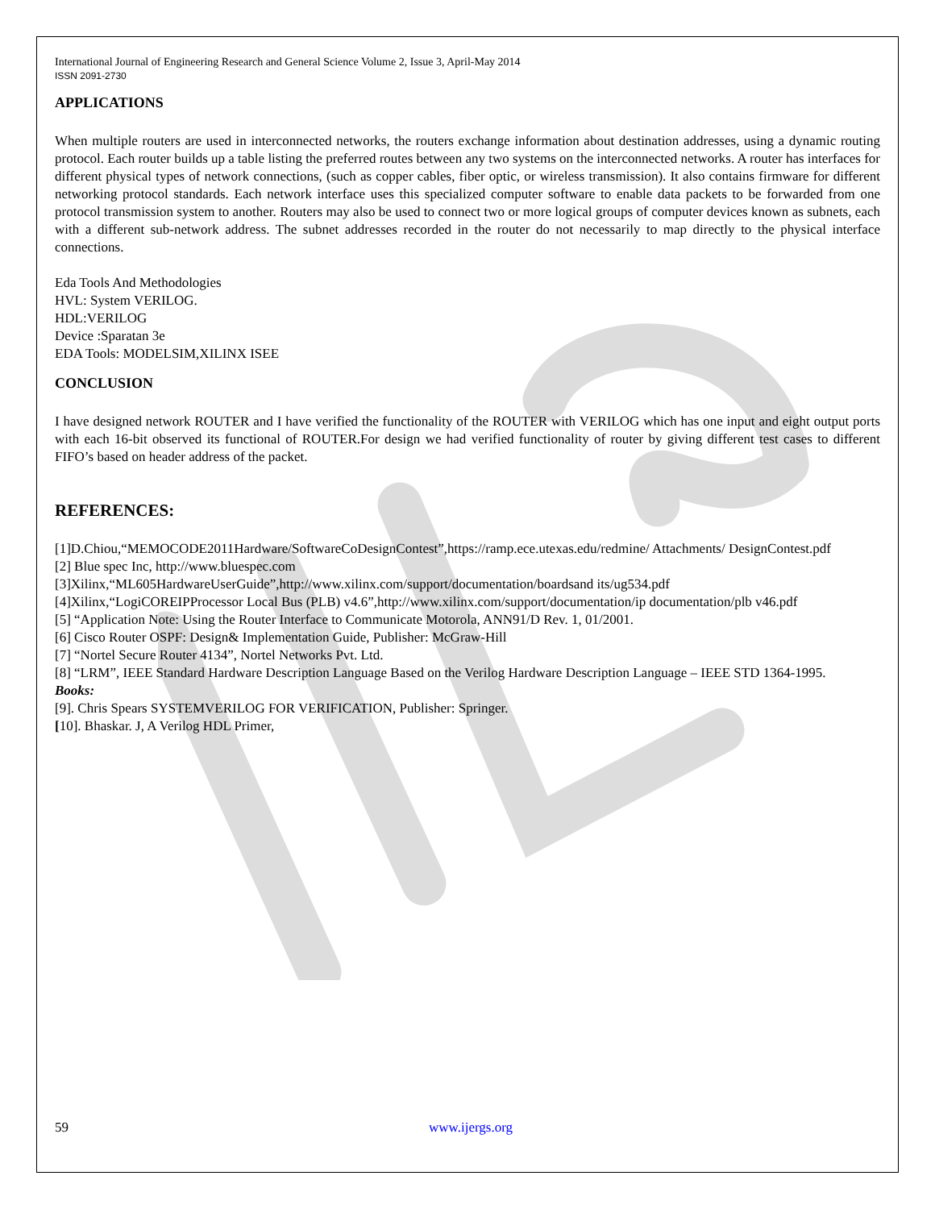International Journal of Engineering Research and General Science Volume 2, Issue 3, April-May 2014
ISSN 2091-2730
APPLICATIONS
When multiple routers are used in interconnected networks, the routers exchange information about destination addresses, using a dynamic routing protocol. Each router builds up a table listing the preferred routes between any two systems on the interconnected networks. A router has interfaces for different physical types of network connections, (such as copper cables, fiber optic, or wireless transmission). It also contains firmware for different networking protocol standards. Each network interface uses this specialized computer software to enable data packets to be forwarded from one protocol transmission system to another. Routers may also be used to connect two or more logical groups of computer devices known as subnets, each with a different sub-network address. The subnet addresses recorded in the router do not necessarily to map directly to the physical interface connections.
Eda Tools And Methodologies
HVL: System VERILOG.
HDL:VERILOG
Device :Sparatan 3e
EDA Tools: MODELSIM,XILINX ISEE
CONCLUSION
I have designed network ROUTER and I have verified the functionality of the ROUTER with VERILOG which has one input and eight output ports with each 16-bit observed its functional of ROUTER.For design we had verified functionality of router by giving different test cases to different FIFO’s based on header address of the packet.
REFERENCES:
[1]D.Chiou,“MEMOCODE2011Hardware/SoftwareCoDesignContest”,https://ramp.ece.utexas.edu/redmine/ Attachments/ DesignContest.pdf
[2] Blue spec Inc, http://www.bluespec.com
[3]Xilinx,“ML605HardwareUserGuide”,http://www.xilinx.com/support/documentation/boardsand its/ug534.pdf
[4]Xilinx,“LogiCOREIPProcessor Local Bus (PLB) v4.6”,http://www.xilinx.com/support/documentation/ip documentation/plb v46.pdf
[5] “Application Note: Using the Router Interface to Communicate Motorola, ANN91/D Rev. 1, 01/2001.
[6] Cisco Router OSPF: Design& Implementation Guide, Publisher: McGraw-Hill
[7] “Nortel Secure Router 4134”, Nortel Networks Pvt. Ltd.
[8] “LRM”, IEEE Standard Hardware Description Language Based on the Verilog Hardware Description Language – IEEE STD 1364-1995.
Books:
[9]. Chris Spears SYSTEMVERILOG FOR VERIFICATION, Publisher: Springer.
[10]. Bhaskar. J, A Verilog HDL Primer,
59 www.ijergs.org